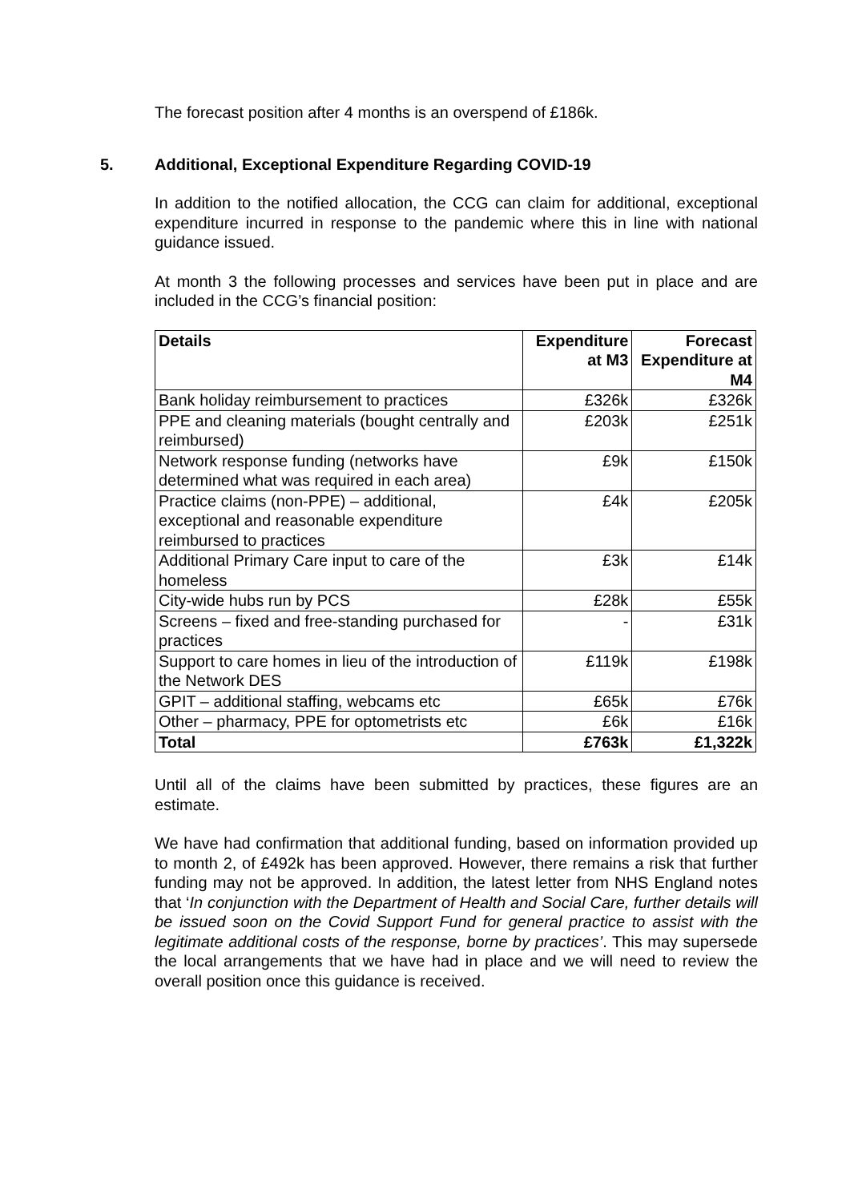The forecast position after 4 months is an overspend of £186k.
5. Additional, Exceptional Expenditure Regarding COVID-19
In addition to the notified allocation, the CCG can claim for additional, exceptional expenditure incurred in response to the pandemic where this in line with national guidance issued.
At month 3 the following processes and services have been put in place and are included in the CCG’s financial position:
| Details | Expenditure at M3 | Forecast Expenditure at M4 |
| --- | --- | --- |
| Bank holiday reimbursement to practices | £326k | £326k |
| PPE and cleaning materials (bought centrally and reimbursed) | £203k | £251k |
| Network response funding (networks have determined what was required in each area) | £9k | £150k |
| Practice claims (non-PPE) – additional, exceptional and reasonable expenditure reimbursed to practices | £4k | £205k |
| Additional Primary Care input to care of the homeless | £3k | £14k |
| City-wide hubs run by PCS | £28k | £55k |
| Screens – fixed and free-standing purchased for practices | - | £31k |
| Support to care homes in lieu of the introduction of the Network DES | £119k | £198k |
| GPIT – additional staffing, webcams etc | £65k | £76k |
| Other – pharmacy, PPE for optometrists etc | £6k | £16k |
| Total | £763k | £1,322k |
Until all of the claims have been submitted by practices, these figures are an estimate.
We have had confirmation that additional funding, based on information provided up to month 2, of £492k has been approved. However, there remains a risk that further funding may not be approved. In addition, the latest letter from NHS England notes that ‘In conjunction with the Department of Health and Social Care, further details will be issued soon on the Covid Support Fund for general practice to assist with the legitimate additional costs of the response, borne by practices’. This may supersede the local arrangements that we have had in place and we will need to review the overall position once this guidance is received.